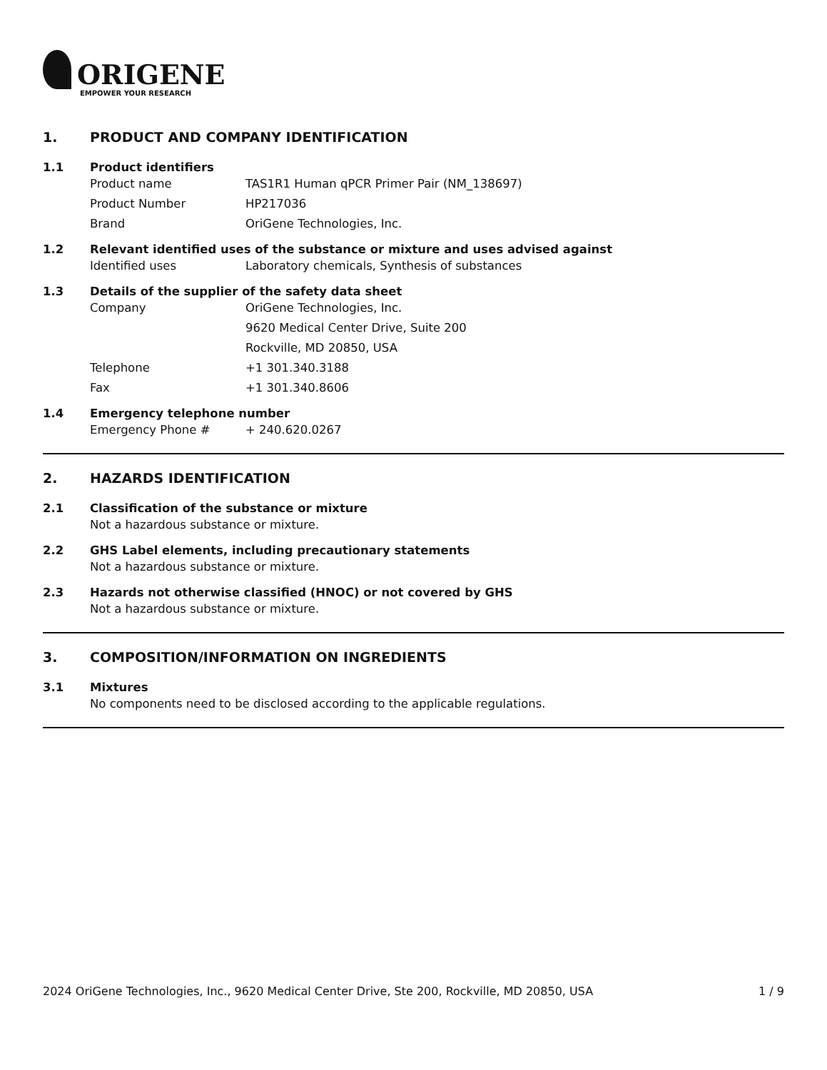ORIGENE
EMPOWER YOUR RESEARCH
1. PRODUCT AND COMPANY IDENTIFICATION
1.1 Product identifiers
Product name TAS1R1 Human qPCR Primer Pair (NM_138697)
Product Number HP217036
Brand OriGene Technologies, Inc.
1.2 Relevant identified uses of the substance or mixture and uses advised against
Identified uses Laboratory chemicals, Synthesis of substances
1.3 Details of the supplier of the safety data sheet
Company OriGene Technologies, Inc.
9620 Medical Center Drive, Suite 200
Rockville, MD 20850, USA
Telephone +1 301.340.3188
Fax +1 301.340.8606
1.4 Emergency telephone number
Emergency Phone # + 240.620.0267
2. HAZARDS IDENTIFICATION
2.1 Classification of the substance or mixture
Not a hazardous substance or mixture.
2.2 GHS Label elements, including precautionary statements
Not a hazardous substance or mixture.
2.3 Hazards not otherwise classified (HNOC) or not covered by GHS
Not a hazardous substance or mixture.
3. COMPOSITION/INFORMATION ON INGREDIENTS
3.1 Mixtures
No components need to be disclosed according to the applicable regulations.
2024 OriGene Technologies, Inc., 9620 Medical Center Drive, Ste 200, Rockville, MD 20850, USA 1 / 9